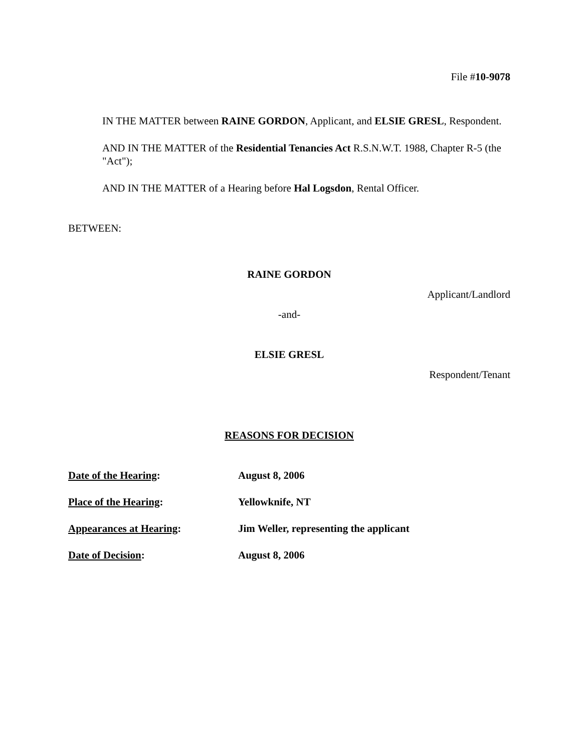File #10-9078
IN THE MATTER between RAINE GORDON, Applicant, and ELSIE GRESL, Respondent.
AND IN THE MATTER of the Residential Tenancies Act R.S.N.W.T. 1988, Chapter R-5 (the "Act");
AND IN THE MATTER of a Hearing before Hal Logsdon, Rental Officer.
BETWEEN:
RAINE GORDON
Applicant/Landlord
-and-
ELSIE GRESL
Respondent/Tenant
REASONS FOR DECISION
Date of the Hearing: August 8, 2006
Place of the Hearing: Yellowknife, NT
Appearances at Hearing: Jim Weller, representing the applicant
Date of Decision: August 8, 2006